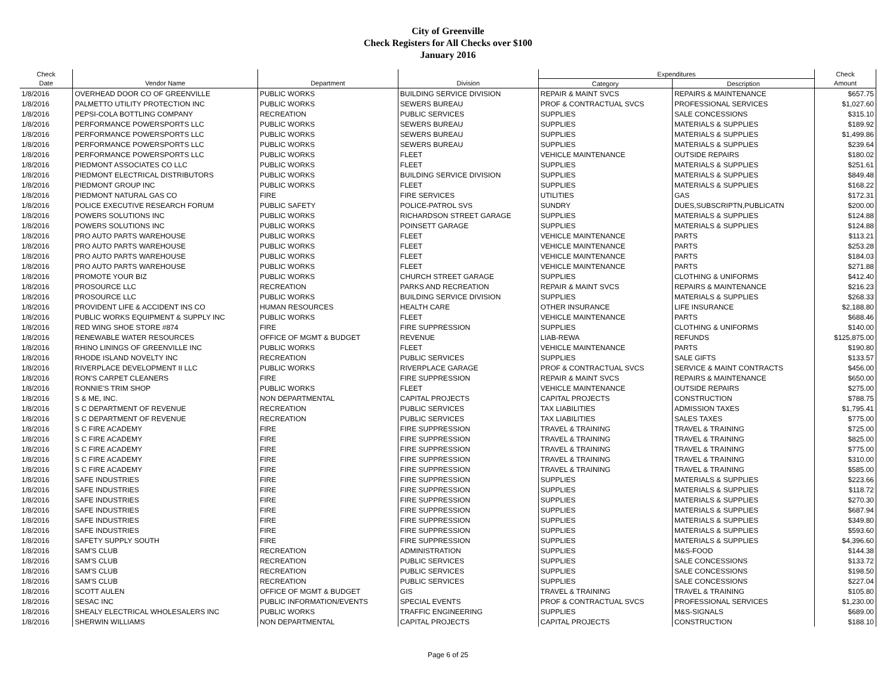City of Greenville
Check Registers for All Checks over $100
January 2016
| Check | | | | Expenditures | | Check |
| --- | --- | --- | --- | --- | --- | --- |
| Date | Vendor Name | Department | Division | Category | Description | Amount |
| 1/8/2016 | OVERHEAD DOOR CO OF GREENVILLE | PUBLIC WORKS | BUILDING SERVICE DIVISION | REPAIR & MAINT SVCS | REPAIRS & MAINTENANCE | $657.75 |
| 1/8/2016 | PALMETTO UTILITY PROTECTION INC | PUBLIC WORKS | SEWERS BUREAU | PROF & CONTRACTUAL SVCS | PROFESSIONAL SERVICES | $1,027.60 |
| 1/8/2016 | PEPSI-COLA BOTTLING COMPANY | RECREATION | PUBLIC SERVICES | SUPPLIES | SALE CONCESSIONS | $315.10 |
| 1/8/2016 | PERFORMANCE POWERSPORTS LLC | PUBLIC WORKS | SEWERS BUREAU | SUPPLIES | MATERIALS & SUPPLIES | $189.92 |
| 1/8/2016 | PERFORMANCE POWERSPORTS LLC | PUBLIC WORKS | SEWERS BUREAU | SUPPLIES | MATERIALS & SUPPLIES | $1,499.86 |
| 1/8/2016 | PERFORMANCE POWERSPORTS LLC | PUBLIC WORKS | SEWERS BUREAU | SUPPLIES | MATERIALS & SUPPLIES | $239.64 |
| 1/8/2016 | PERFORMANCE POWERSPORTS LLC | PUBLIC WORKS | FLEET | VEHICLE MAINTENANCE | OUTSIDE REPAIRS | $180.02 |
| 1/8/2016 | PIEDMONT ASSOCIATES CO LLC | PUBLIC WORKS | FLEET | SUPPLIES | MATERIALS & SUPPLIES | $251.61 |
| 1/8/2016 | PIEDMONT ELECTRICAL DISTRIBUTORS | PUBLIC WORKS | BUILDING SERVICE DIVISION | SUPPLIES | MATERIALS & SUPPLIES | $849.48 |
| 1/8/2016 | PIEDMONT GROUP INC | PUBLIC WORKS | FLEET | SUPPLIES | MATERIALS & SUPPLIES | $168.22 |
| 1/8/2016 | PIEDMONT NATURAL GAS CO | FIRE | FIRE SERVICES | UTILITIES | GAS | $172.31 |
| 1/8/2016 | POLICE EXECUTIVE RESEARCH FORUM | PUBLIC SAFETY | POLICE-PATROL SVS | SUNDRY | DUES,SUBSCRIPTN,PUBLICATN | $200.00 |
| 1/8/2016 | POWERS SOLUTIONS INC | PUBLIC WORKS | RICHARDSON STREET GARAGE | SUPPLIES | MATERIALS & SUPPLIES | $124.88 |
| 1/8/2016 | POWERS SOLUTIONS INC | PUBLIC WORKS | POINSETT GARAGE | SUPPLIES | MATERIALS & SUPPLIES | $124.88 |
| 1/8/2016 | PRO AUTO PARTS WAREHOUSE | PUBLIC WORKS | FLEET | VEHICLE MAINTENANCE | PARTS | $113.21 |
| 1/8/2016 | PRO AUTO PARTS WAREHOUSE | PUBLIC WORKS | FLEET | VEHICLE MAINTENANCE | PARTS | $253.28 |
| 1/8/2016 | PRO AUTO PARTS WAREHOUSE | PUBLIC WORKS | FLEET | VEHICLE MAINTENANCE | PARTS | $184.03 |
| 1/8/2016 | PRO AUTO PARTS WAREHOUSE | PUBLIC WORKS | FLEET | VEHICLE MAINTENANCE | PARTS | $271.88 |
| 1/8/2016 | PROMOTE YOUR BIZ | PUBLIC WORKS | CHURCH STREET GARAGE | SUPPLIES | CLOTHING & UNIFORMS | $412.40 |
| 1/8/2016 | PROSOURCE LLC | RECREATION | PARKS AND RECREATION | REPAIR & MAINT SVCS | REPAIRS & MAINTENANCE | $216.23 |
| 1/8/2016 | PROSOURCE LLC | PUBLIC WORKS | BUILDING SERVICE DIVISION | SUPPLIES | MATERIALS & SUPPLIES | $268.33 |
| 1/8/2016 | PROVIDENT LIFE & ACCIDENT INS CO | HUMAN RESOURCES | HEALTH CARE | OTHER INSURANCE | LIFE INSURANCE | $2,188.80 |
| 1/8/2016 | PUBLIC WORKS EQUIPMENT & SUPPLY INC | PUBLIC WORKS | FLEET | VEHICLE MAINTENANCE | PARTS | $688.46 |
| 1/8/2016 | RED WING SHOE STORE #874 | FIRE | FIRE SUPPRESSION | SUPPLIES | CLOTHING & UNIFORMS | $140.00 |
| 1/8/2016 | RENEWABLE WATER RESOURCES | OFFICE OF MGMT & BUDGET | REVENUE | LIAB-REWA | REFUNDS | $125,875.00 |
| 1/8/2016 | RHINO LININGS OF GREENVILLE INC | PUBLIC WORKS | FLEET | VEHICLE MAINTENANCE | PARTS | $190.80 |
| 1/8/2016 | RHODE ISLAND NOVELTY INC | RECREATION | PUBLIC SERVICES | SUPPLIES | SALE GIFTS | $133.57 |
| 1/8/2016 | RIVERPLACE DEVELOPMENT II LLC | PUBLIC WORKS | RIVERPLACE GARAGE | PROF & CONTRACTUAL SVCS | SERVICE & MAINT CONTRACTS | $456.00 |
| 1/8/2016 | RON'S CARPET CLEANERS | FIRE | FIRE SUPPRESSION | REPAIR & MAINT SVCS | REPAIRS & MAINTENANCE | $650.00 |
| 1/8/2016 | RONNIE'S TRIM SHOP | PUBLIC WORKS | FLEET | VEHICLE MAINTENANCE | OUTSIDE REPAIRS | $275.00 |
| 1/8/2016 | S & ME, INC. | NON DEPARTMENTAL | CAPITAL PROJECTS | CAPITAL PROJECTS | CONSTRUCTION | $788.75 |
| 1/8/2016 | S C DEPARTMENT OF REVENUE | RECREATION | PUBLIC SERVICES | TAX LIABILITIES | ADMISSION TAXES | $1,795.41 |
| 1/8/2016 | S C DEPARTMENT OF REVENUE | RECREATION | PUBLIC SERVICES | TAX LIABILITIES | SALES TAXES | $775.00 |
| 1/8/2016 | S C FIRE ACADEMY | FIRE | FIRE SUPPRESSION | TRAVEL & TRAINING | TRAVEL & TRAINING | $725.00 |
| 1/8/2016 | S C FIRE ACADEMY | FIRE | FIRE SUPPRESSION | TRAVEL & TRAINING | TRAVEL & TRAINING | $825.00 |
| 1/8/2016 | S C FIRE ACADEMY | FIRE | FIRE SUPPRESSION | TRAVEL & TRAINING | TRAVEL & TRAINING | $775.00 |
| 1/8/2016 | S C FIRE ACADEMY | FIRE | FIRE SUPPRESSION | TRAVEL & TRAINING | TRAVEL & TRAINING | $310.00 |
| 1/8/2016 | S C FIRE ACADEMY | FIRE | FIRE SUPPRESSION | TRAVEL & TRAINING | TRAVEL & TRAINING | $585.00 |
| 1/8/2016 | SAFE INDUSTRIES | FIRE | FIRE SUPPRESSION | SUPPLIES | MATERIALS & SUPPLIES | $223.66 |
| 1/8/2016 | SAFE INDUSTRIES | FIRE | FIRE SUPPRESSION | SUPPLIES | MATERIALS & SUPPLIES | $118.72 |
| 1/8/2016 | SAFE INDUSTRIES | FIRE | FIRE SUPPRESSION | SUPPLIES | MATERIALS & SUPPLIES | $270.30 |
| 1/8/2016 | SAFE INDUSTRIES | FIRE | FIRE SUPPRESSION | SUPPLIES | MATERIALS & SUPPLIES | $687.94 |
| 1/8/2016 | SAFE INDUSTRIES | FIRE | FIRE SUPPRESSION | SUPPLIES | MATERIALS & SUPPLIES | $349.80 |
| 1/8/2016 | SAFE INDUSTRIES | FIRE | FIRE SUPPRESSION | SUPPLIES | MATERIALS & SUPPLIES | $593.60 |
| 1/8/2016 | SAFETY SUPPLY SOUTH | FIRE | FIRE SUPPRESSION | SUPPLIES | MATERIALS & SUPPLIES | $4,396.60 |
| 1/8/2016 | SAM'S CLUB | RECREATION | ADMINISTRATION | SUPPLIES | M&S-FOOD | $144.38 |
| 1/8/2016 | SAM'S CLUB | RECREATION | PUBLIC SERVICES | SUPPLIES | SALE CONCESSIONS | $133.72 |
| 1/8/2016 | SAM'S CLUB | RECREATION | PUBLIC SERVICES | SUPPLIES | SALE CONCESSIONS | $198.50 |
| 1/8/2016 | SAM'S CLUB | RECREATION | PUBLIC SERVICES | SUPPLIES | SALE CONCESSIONS | $227.04 |
| 1/8/2016 | SCOTT AULEN | OFFICE OF MGMT & BUDGET | GIS | TRAVEL & TRAINING | TRAVEL & TRAINING | $105.80 |
| 1/8/2016 | SESAC INC | PUBLIC INFORMATION/EVENTS | SPECIAL EVENTS | PROF & CONTRACTUAL SVCS | PROFESSIONAL SERVICES | $1,230.00 |
| 1/8/2016 | SHEALY ELECTRICAL WHOLESALERS INC | PUBLIC WORKS | TRAFFIC ENGINEERING | SUPPLIES | M&S-SIGNALS | $689.00 |
| 1/8/2016 | SHERWIN WILLIAMS | NON DEPARTMENTAL | CAPITAL PROJECTS | CAPITAL PROJECTS | CONSTRUCTION | $188.10 |
Page 6 of 25